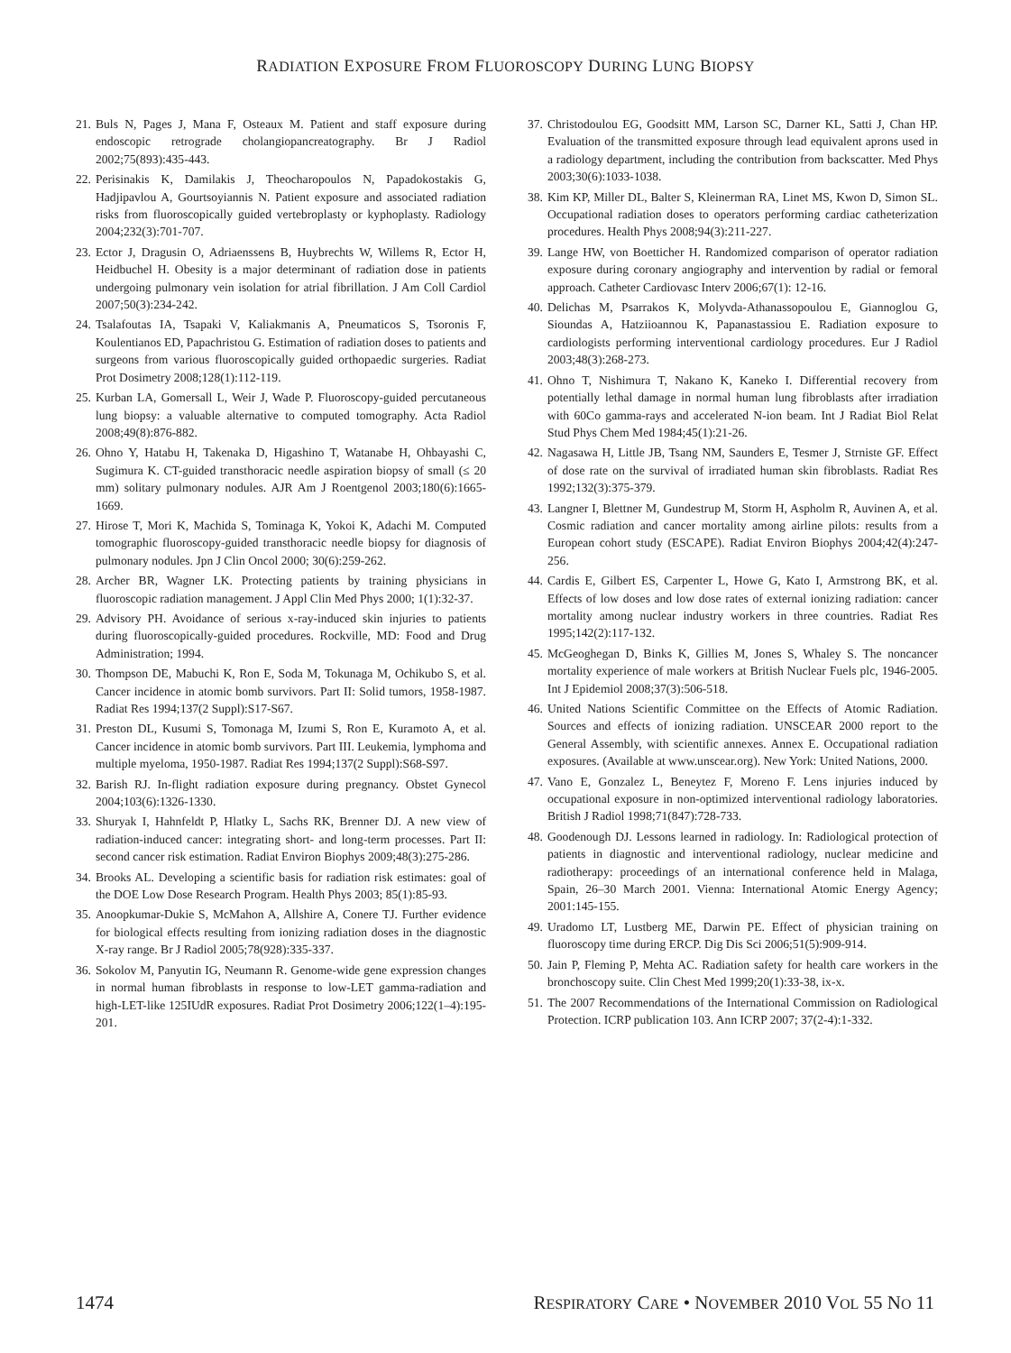RADIATION EXPOSURE FROM FLUOROSCOPY DURING LUNG BIOPSY
21. Buls N, Pages J, Mana F, Osteaux M. Patient and staff exposure during endoscopic retrograde cholangiopancreatography. Br J Radiol 2002;75(893):435-443.
22. Perisinakis K, Damilakis J, Theocharopoulos N, Papadokostakis G, Hadjipavlou A, Gourtsoyiannis N. Patient exposure and associated radiation risks from fluoroscopically guided vertebroplasty or kyphoplasty. Radiology 2004;232(3):701-707.
23. Ector J, Dragusin O, Adriaenssens B, Huybrechts W, Willems R, Ector H, Heidbuchel H. Obesity is a major determinant of radiation dose in patients undergoing pulmonary vein isolation for atrial fibrillation. J Am Coll Cardiol 2007;50(3):234-242.
24. Tsalafoutas IA, Tsapaki V, Kaliakmanis A, Pneumaticos S, Tsoronis F, Koulentianos ED, Papachristou G. Estimation of radiation doses to patients and surgeons from various fluoroscopically guided orthopaedic surgeries. Radiat Prot Dosimetry 2008;128(1):112-119.
25. Kurban LA, Gomersall L, Weir J, Wade P. Fluoroscopy-guided percutaneous lung biopsy: a valuable alternative to computed tomography. Acta Radiol 2008;49(8):876-882.
26. Ohno Y, Hatabu H, Takenaka D, Higashino T, Watanabe H, Ohbayashi C, Sugimura K. CT-guided transthoracic needle aspiration biopsy of small (≤ 20 mm) solitary pulmonary nodules. AJR Am J Roentgenol 2003;180(6):1665-1669.
27. Hirose T, Mori K, Machida S, Tominaga K, Yokoi K, Adachi M. Computed tomographic fluoroscopy-guided transthoracic needle biopsy for diagnosis of pulmonary nodules. Jpn J Clin Oncol 2000; 30(6):259-262.
28. Archer BR, Wagner LK. Protecting patients by training physicians in fluoroscopic radiation management. J Appl Clin Med Phys 2000; 1(1):32-37.
29. Advisory PH. Avoidance of serious x-ray-induced skin injuries to patients during fluoroscopically-guided procedures. Rockville, MD: Food and Drug Administration; 1994.
30. Thompson DE, Mabuchi K, Ron E, Soda M, Tokunaga M, Ochikubo S, et al. Cancer incidence in atomic bomb survivors. Part II: Solid tumors, 1958-1987. Radiat Res 1994;137(2 Suppl):S17-S67.
31. Preston DL, Kusumi S, Tomonaga M, Izumi S, Ron E, Kuramoto A, et al. Cancer incidence in atomic bomb survivors. Part III. Leukemia, lymphoma and multiple myeloma, 1950-1987. Radiat Res 1994;137(2 Suppl):S68-S97.
32. Barish RJ. In-flight radiation exposure during pregnancy. Obstet Gynecol 2004;103(6):1326-1330.
33. Shuryak I, Hahnfeldt P, Hlatky L, Sachs RK, Brenner DJ. A new view of radiation-induced cancer: integrating short- and long-term processes. Part II: second cancer risk estimation. Radiat Environ Biophys 2009;48(3):275-286.
34. Brooks AL. Developing a scientific basis for radiation risk estimates: goal of the DOE Low Dose Research Program. Health Phys 2003; 85(1):85-93.
35. Anoopkumar-Dukie S, McMahon A, Allshire A, Conere TJ. Further evidence for biological effects resulting from ionizing radiation doses in the diagnostic X-ray range. Br J Radiol 2005;78(928):335-337.
36. Sokolov M, Panyutin IG, Neumann R. Genome-wide gene expression changes in normal human fibroblasts in response to low-LET gamma-radiation and high-LET-like 125IUdR exposures. Radiat Prot Dosimetry 2006;122(1–4):195-201.
37. Christodoulou EG, Goodsitt MM, Larson SC, Darner KL, Satti J, Chan HP. Evaluation of the transmitted exposure through lead equivalent aprons used in a radiology department, including the contribution from backscatter. Med Phys 2003;30(6):1033-1038.
38. Kim KP, Miller DL, Balter S, Kleinerman RA, Linet MS, Kwon D, Simon SL. Occupational radiation doses to operators performing cardiac catheterization procedures. Health Phys 2008;94(3):211-227.
39. Lange HW, von Boetticher H. Randomized comparison of operator radiation exposure during coronary angiography and intervention by radial or femoral approach. Catheter Cardiovasc Interv 2006;67(1): 12-16.
40. Delichas M, Psarrakos K, Molyvda-Athanassopoulou E, Giannoglou G, Sioundas A, Hatziioannou K, Papanastassiou E. Radiation exposure to cardiologists performing interventional cardiology procedures. Eur J Radiol 2003;48(3):268-273.
41. Ohno T, Nishimura T, Nakano K, Kaneko I. Differential recovery from potentially lethal damage in normal human lung fibroblasts after irradiation with 60Co gamma-rays and accelerated N-ion beam. Int J Radiat Biol Relat Stud Phys Chem Med 1984;45(1):21-26.
42. Nagasawa H, Little JB, Tsang NM, Saunders E, Tesmer J, Strniste GF. Effect of dose rate on the survival of irradiated human skin fibroblasts. Radiat Res 1992;132(3):375-379.
43. Langner I, Blettner M, Gundestrup M, Storm H, Aspholm R, Auvinen A, et al. Cosmic radiation and cancer mortality among airline pilots: results from a European cohort study (ESCAPE). Radiat Environ Biophys 2004;42(4):247-256.
44. Cardis E, Gilbert ES, Carpenter L, Howe G, Kato I, Armstrong BK, et al. Effects of low doses and low dose rates of external ionizing radiation: cancer mortality among nuclear industry workers in three countries. Radiat Res 1995;142(2):117-132.
45. McGeoghegan D, Binks K, Gillies M, Jones S, Whaley S. The noncancer mortality experience of male workers at British Nuclear Fuels plc, 1946-2005. Int J Epidemiol 2008;37(3):506-518.
46. United Nations Scientific Committee on the Effects of Atomic Radiation. Sources and effects of ionizing radiation. UNSCEAR 2000 report to the General Assembly, with scientific annexes. Annex E. Occupational radiation exposures. (Available at www.unscear.org). New York: United Nations, 2000.
47. Vano E, Gonzalez L, Beneytez F, Moreno F. Lens injuries induced by occupational exposure in non-optimized interventional radiology laboratories. British J Radiol 1998;71(847):728-733.
48. Goodenough DJ. Lessons learned in radiology. In: Radiological protection of patients in diagnostic and interventional radiology, nuclear medicine and radiotherapy: proceedings of an international conference held in Malaga, Spain, 26–30 March 2001. Vienna: International Atomic Energy Agency; 2001:145-155.
49. Uradomo LT, Lustberg ME, Darwin PE. Effect of physician training on fluoroscopy time during ERCP. Dig Dis Sci 2006;51(5):909-914.
50. Jain P, Fleming P, Mehta AC. Radiation safety for health care workers in the bronchoscopy suite. Clin Chest Med 1999;20(1):33-38, ix-x.
51. The 2007 Recommendations of the International Commission on Radiological Protection. ICRP publication 103. Ann ICRP 2007; 37(2-4):1-332.
1474 RESPIRATORY CARE • NOVEMBER 2010 VOL 55 NO 11